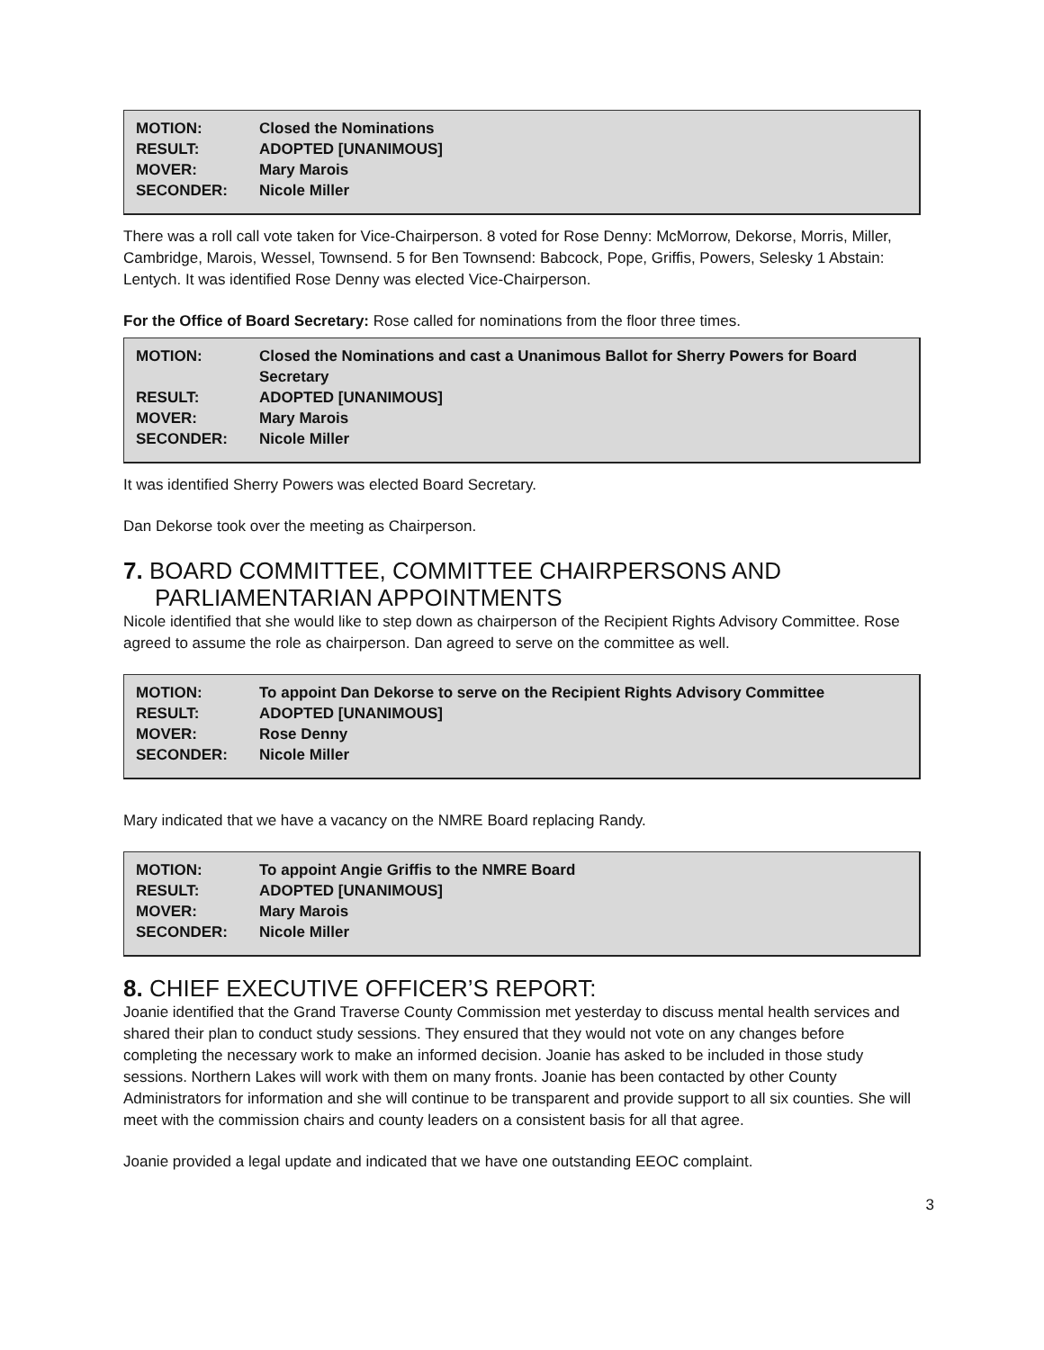| MOTION: | Closed the Nominations |
| RESULT: | ADOPTED [UNANIMOUS] |
| MOVER: | Mary Marois |
| SECONDER: | Nicole Miller |
There was a roll call vote taken for Vice-Chairperson. 8 voted for Rose Denny: McMorrow, Dekorse, Morris, Miller, Cambridge, Marois, Wessel, Townsend. 5 for Ben Townsend: Babcock, Pope, Griffis, Powers, Selesky 1 Abstain: Lentych. It was identified Rose Denny was elected Vice-Chairperson.
For the Office of Board Secretary: Rose called for nominations from the floor three times.
| MOTION: | Closed the Nominations and cast a Unanimous Ballot for Sherry Powers for Board Secretary |
| RESULT: | ADOPTED [UNANIMOUS] |
| MOVER: | Mary Marois |
| SECONDER: | Nicole Miller |
It was identified Sherry Powers was elected Board Secretary.
Dan Dekorse took over the meeting as Chairperson.
7. BOARD COMMITTEE, COMMITTEE CHAIRPERSONS AND PARLIAMENTARIAN APPOINTMENTS
Nicole identified that she would like to step down as chairperson of the Recipient Rights Advisory Committee. Rose agreed to assume the role as chairperson. Dan agreed to serve on the committee as well.
| MOTION: | To appoint Dan Dekorse to serve on the Recipient Rights Advisory Committee |
| RESULT: | ADOPTED [UNANIMOUS] |
| MOVER: | Rose Denny |
| SECONDER: | Nicole Miller |
Mary indicated that we have a vacancy on the NMRE Board replacing Randy.
| MOTION: | To appoint Angie Griffis to the NMRE Board |
| RESULT: | ADOPTED [UNANIMOUS] |
| MOVER: | Mary Marois |
| SECONDER: | Nicole Miller |
8. CHIEF EXECUTIVE OFFICER’S REPORT:
Joanie identified that the Grand Traverse County Commission met yesterday to discuss mental health services and shared their plan to conduct study sessions. They ensured that they would not vote on any changes before completing the necessary work to make an informed decision. Joanie has asked to be included in those study sessions. Northern Lakes will work with them on many fronts. Joanie has been contacted by other County Administrators for information and she will continue to be transparent and provide support to all six counties. She will meet with the commission chairs and county leaders on a consistent basis for all that agree.
Joanie provided a legal update and indicated that we have one outstanding EEOC complaint.
3